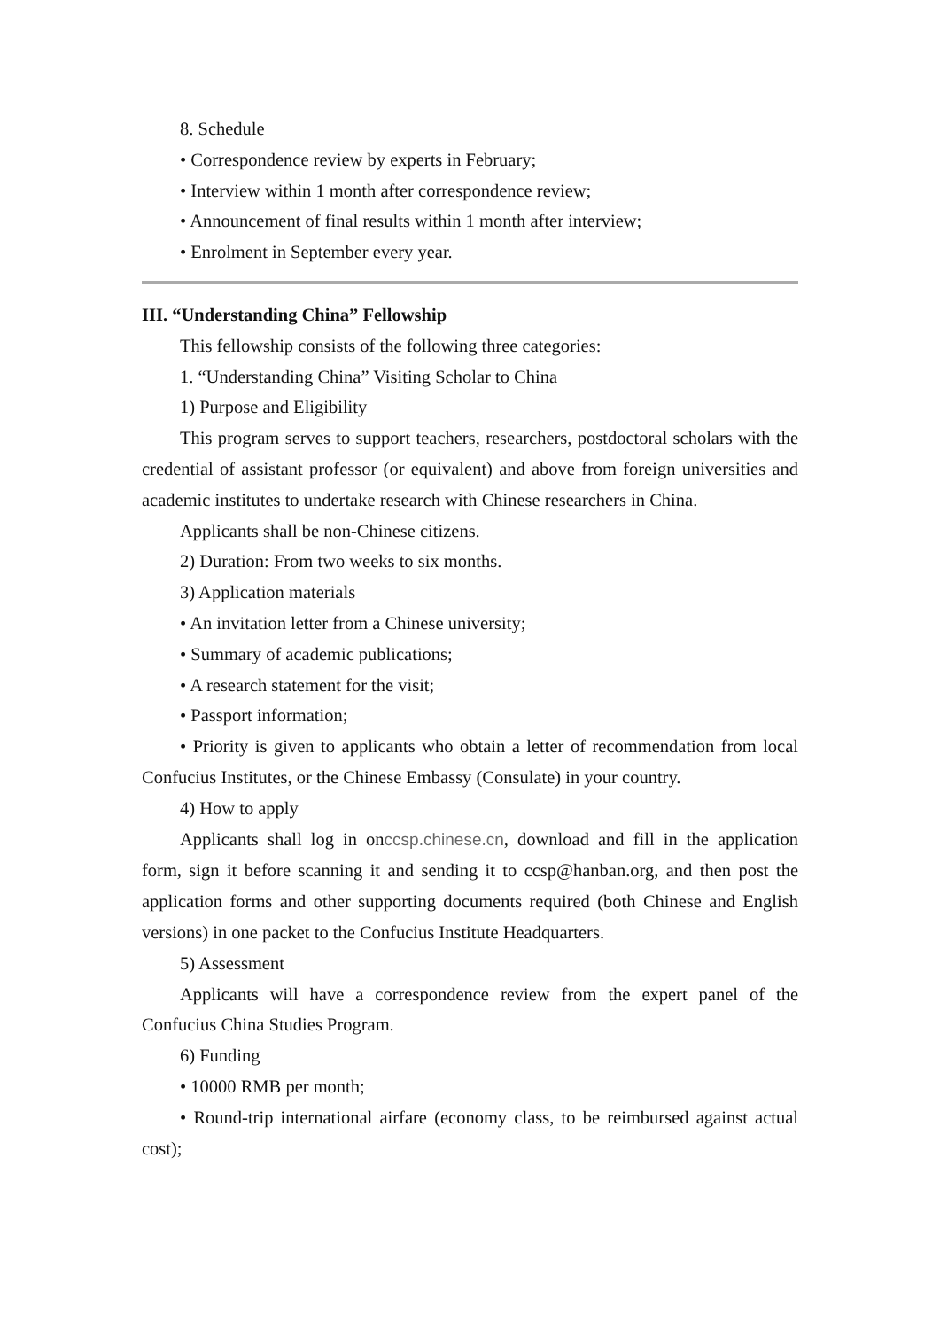8. Schedule
• Correspondence review by experts in February;
• Interview within 1 month after correspondence review;
• Announcement of final results within 1 month after interview;
• Enrolment in September every year.
III. “Understanding China” Fellowship
This fellowship consists of the following three categories:
1. “Understanding China” Visiting Scholar to China
1) Purpose and Eligibility
This program serves to support teachers, researchers, postdoctoral scholars with the credential of assistant professor (or equivalent) and above from foreign universities and academic institutes to undertake research with Chinese researchers in China.
Applicants shall be non-Chinese citizens.
2) Duration: From two weeks to six months.
3) Application materials
• An invitation letter from a Chinese university;
• Summary of academic publications;
• A research statement for the visit;
• Passport information;
• Priority is given to applicants who obtain a letter of recommendation from local Confucius Institutes, or the Chinese Embassy (Consulate) in your country.
4) How to apply
Applicants shall log in onccsp.chinese.cn, download and fill in the application form, sign it before scanning it and sending it to ccsp@hanban.org, and then post the application forms and other supporting documents required (both Chinese and English versions) in one packet to the Confucius Institute Headquarters.
5) Assessment
Applicants will have a correspondence review from the expert panel of the Confucius China Studies Program.
6) Funding
• 10000 RMB per month;
• Round-trip international airfare (economy class, to be reimbursed against actual cost);